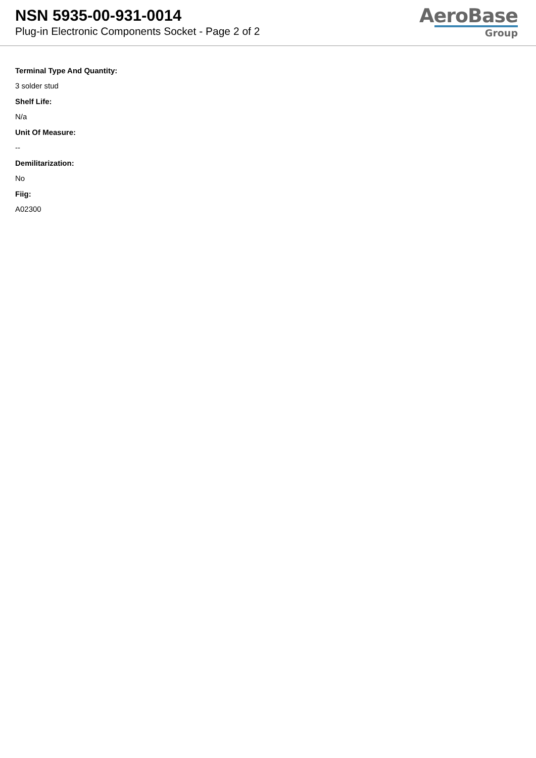NSN 5935-00-931-0014
Plug-in Electronic Components Socket - Page 2 of 2
AeroBase
Group
Terminal Type And Quantity:
3 solder stud
Shelf Life:
N/a
Unit Of Measure:
--
Demilitarization:
No
Fiig:
A02300